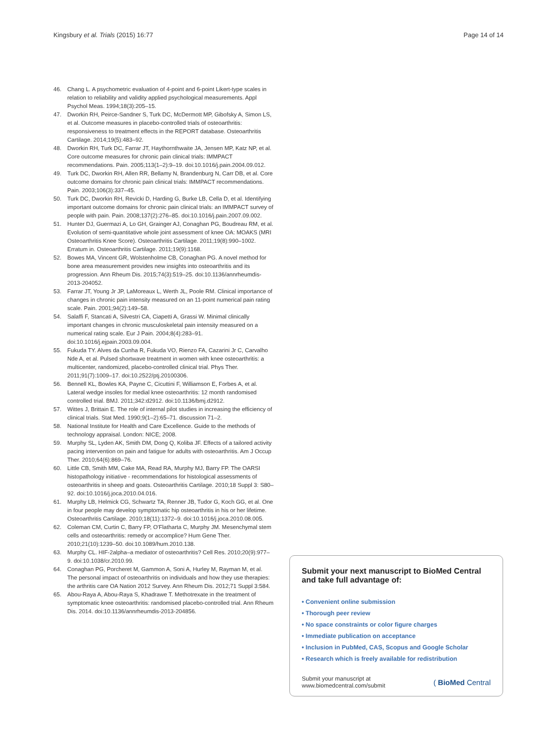Kingsbury et al. Trials (2015) 16:77 Page 14 of 14
46. Chang L. A psychometric evaluation of 4-point and 6-point Likert-type scales in relation to reliability and validity applied psychological measurements. Appl Psychol Meas. 1994;18(3):205–15.
47. Dworkin RH, Peirce-Sandner S, Turk DC, McDermott MP, Gibofsky A, Simon LS, et al. Outcome measures in placebo-controlled trials of osteoarthritis: responsiveness to treatment effects in the REPORT database. Osteoarthritis Cartilage. 2014;19(5):483–92.
48. Dworkin RH, Turk DC, Farrar JT, Haythornthwaite JA, Jensen MP, Katz NP, et al. Core outcome measures for chronic pain clinical trials: IMMPACT recommendations. Pain. 2005;113(1–2):9–19. doi:10.1016/j.pain.2004.09.012.
49. Turk DC, Dworkin RH, Allen RR, Bellamy N, Brandenburg N, Carr DB, et al. Core outcome domains for chronic pain clinical trials: IMMPACT recommendations. Pain. 2003;106(3):337–45.
50. Turk DC, Dworkin RH, Revicki D, Harding G, Burke LB, Cella D, et al. Identifying important outcome domains for chronic pain clinical trials: an IMMPACT survey of people with pain. Pain. 2008;137(2):276–85. doi:10.1016/j.pain.2007.09.002.
51. Hunter DJ, Guermazi A, Lo GH, Grainger AJ, Conaghan PG, Boudreau RM, et al. Evolution of semi-quantitative whole joint assessment of knee OA: MOAKS (MRI Osteoarthritis Knee Score). Osteoarthritis Cartilage. 2011;19(8):990–1002. Erratum in. Osteoarthritis Cartilage. 2011;19(9):1168.
52. Bowes MA, Vincent GR, Wolstenholme CB, Conaghan PG. A novel method for bone area measurement provides new insights into osteoarthritis and its progression. Ann Rheum Dis. 2015;74(3):519–25. doi:10.1136/annrheumdis-2013-204052.
53. Farrar JT, Young Jr JP, LaMoreaux L, Werth JL, Poole RM. Clinical importance of changes in chronic pain intensity measured on an 11-point numerical pain rating scale. Pain. 2001;94(2):149–58.
54. Salaffi F, Stancati A, Silvestri CA, Ciapetti A, Grassi W. Minimal clinically important changes in chronic musculoskeletal pain intensity measured on a numerical rating scale. Eur J Pain. 2004;8(4):283–91. doi:10.1016/j.ejpain.2003.09.004.
55. Fukuda TY. Alves da Cunha R, Fukuda VO, Rienzo FA, Cazarini Jr C, Carvalho Nde A, et al. Pulsed shortwave treatment in women with knee osteoarthritis: a multicenter, randomized, placebo-controlled clinical trial. Phys Ther. 2011;91(7):1009–17. doi:10.2522/ptj.20100306.
56. Bennell KL, Bowles KA, Payne C, Cicuttini F, Williamson E, Forbes A, et al. Lateral wedge insoles for medial knee osteoarthritis: 12 month randomised controlled trial. BMJ. 2011;342:d2912. doi:10.1136/bmj.d2912.
57. Wittes J, Brittain E. The role of internal pilot studies in increasing the efficiency of clinical trials. Stat Med. 1990;9(1–2):65–71. discussion 71–2.
58. National Institute for Health and Care Excellence. Guide to the methods of technology appraisal. London: NICE; 2008.
59. Murphy SL, Lyden AK, Smith DM, Dong Q, Koliba JF. Effects of a tailored activity pacing intervention on pain and fatigue for adults with osteoarthritis. Am J Occup Ther. 2010;64(6):869–76.
60. Little CB, Smith MM, Cake MA, Read RA, Murphy MJ, Barry FP. The OARSI histopathology initiative - recommendations for histological assessments of osteoarthritis in sheep and goats. Osteoarthritis Cartilage. 2010;18 Suppl 3: S80–92. doi:10.1016/j.joca.2010.04.016.
61. Murphy LB, Helmick CG, Schwartz TA, Renner JB, Tudor G, Koch GG, et al. One in four people may develop symptomatic hip osteoarthritis in his or her lifetime. Osteoarthritis Cartilage. 2010;18(11):1372–9. doi:10.1016/j.joca.2010.08.005.
62. Coleman CM, Curtin C, Barry FP, O'Flatharta C, Murphy JM. Mesenchymal stem cells and osteoarthritis: remedy or accomplice? Hum Gene Ther. 2010;21(10):1239–50. doi:10.1089/hum.2010.138.
63. Murphy CL. HIF-2alpha–a mediator of osteoarthritis? Cell Res. 2010;20(9):977–9. doi:10.1038/cr.2010.99.
64. Conaghan PG, Porcheret M, Gammon A, Soni A, Hurley M, Rayman M, et al. The personal impact of osteoarthritis on individuals and how they use therapies: the arthritis care OA Nation 2012 Survey. Ann Rheum Dis. 2012;71 Suppl 3:584.
65. Abou-Raya A, Abou-Raya S, Khadrawe T. Methotrexate in the treatment of symptomatic knee osteoarthritis: randomised placebo-controlled trial. Ann Rheum Dis. 2014. doi:10.1136/annrheumdis-2013-204856.
Submit your next manuscript to BioMed Central and take full advantage of:
• Convenient online submission
• Thorough peer review
• No space constraints or color figure charges
• Immediate publication on acceptance
• Inclusion in PubMed, CAS, Scopus and Google Scholar
• Research which is freely available for redistribution
Submit your manuscript at
www.biomedcentral.com/submit ( BioMed Central